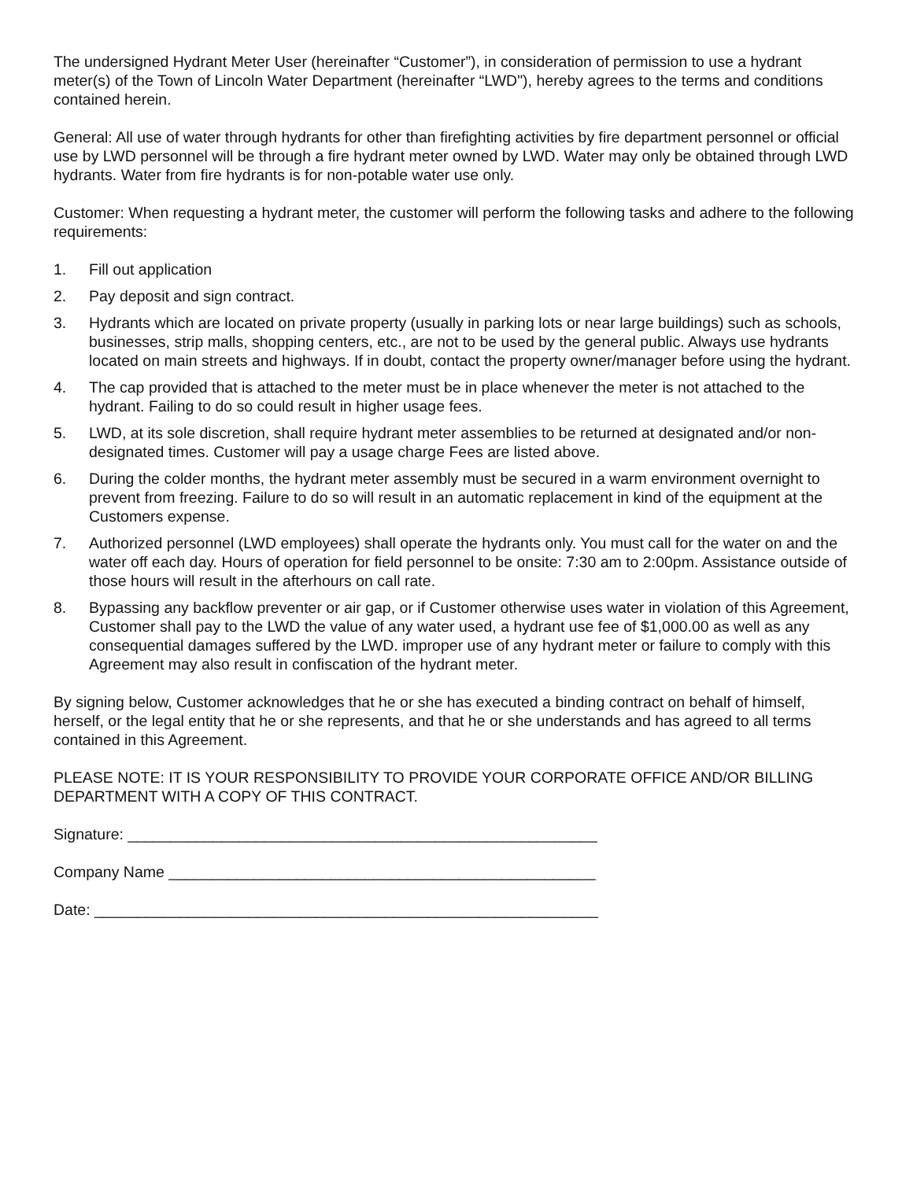The undersigned Hydrant Meter User (hereinafter “Customer”), in consideration of permission to use a hydrant meter(s) of the Town of Lincoln Water Department (hereinafter “LWD"), hereby agrees to the terms and conditions contained herein.
General: All use of water through hydrants for other than firefighting activities by fire department personnel or official use by LWD personnel will be through a fire hydrant meter owned by LWD. Water may only be obtained through LWD hydrants. Water from fire hydrants is for non-potable water use only.
Customer: When requesting a hydrant meter, the customer will perform the following tasks and adhere to the following requirements:
1. Fill out application
2. Pay deposit and sign contract.
3. Hydrants which are located on private property (usually in parking lots or near large buildings) such as schools, businesses, strip malls, shopping centers, etc., are not to be used by the general public. Always use hydrants located on main streets and highways. If in doubt, contact the property owner/manager before using the hydrant.
4. The cap provided that is attached to the meter must be in place whenever the meter is not attached to the hydrant. Failing to do so could result in higher usage fees.
5. LWD, at its sole discretion, shall require hydrant meter assemblies to be returned at designated and/or non- designated times. Customer will pay a usage charge Fees are listed above.
6. During the colder months, the hydrant meter assembly must be secured in a warm environment overnight to prevent from freezing. Failure to do so will result in an automatic replacement in kind of the equipment at the Customers expense.
7. Authorized personnel (LWD employees) shall operate the hydrants only. You must call for the water on and the water off each day. Hours of operation for field personnel to be onsite: 7:30 am to 2:00pm. Assistance outside of those hours will result in the afterhours on call rate.
8. Bypassing any backflow preventer or air gap, or if Customer otherwise uses water in violation of this Agreement, Customer shall pay to the LWD the value of any water used, a hydrant use fee of $1,000.00 as well as any consequential damages suffered by the LWD. improper use of any hydrant meter or failure to comply with this Agreement may also result in confiscation of the hydrant meter.
By signing below, Customer acknowledges that he or she has executed a binding contract on behalf of himself, herself, or the legal entity that he or she represents, and that he or she understands and has agreed to all terms contained in this Agreement.
PLEASE NOTE: IT IS YOUR RESPONSIBILITY TO PROVIDE YOUR CORPORATE OFFICE AND/OR BILLING DEPARTMENT WITH A COPY OF THIS CONTRACT.
Signature: _______________________________________________________
Company Name __________________________________________________
Date: ___________________________________________________________